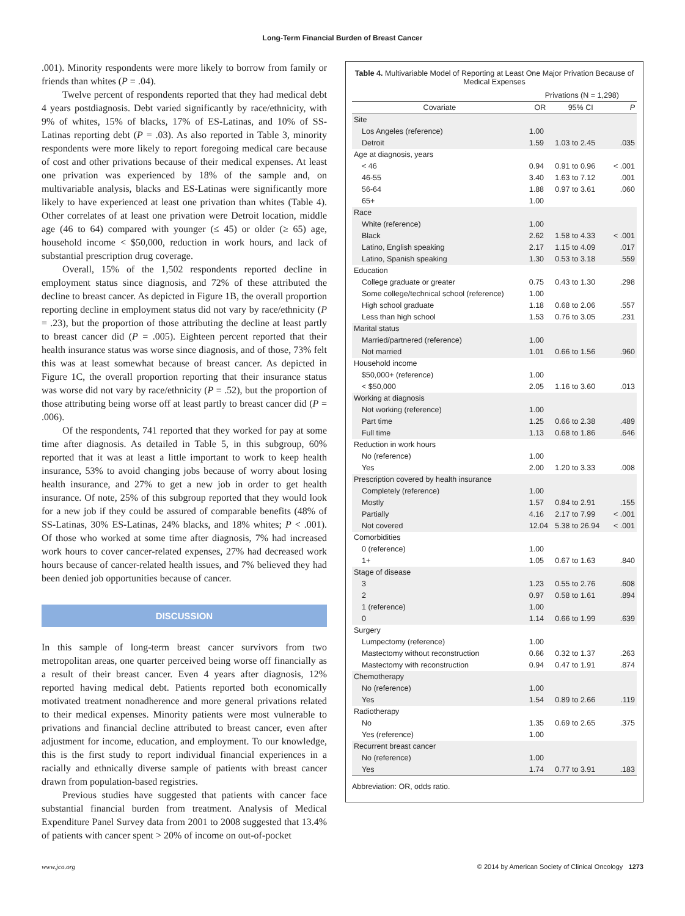Long-Term Financial Burden of Breast Cancer
.001). Minority respondents were more likely to borrow from family or friends than whites (P = .04).
Twelve percent of respondents reported that they had medical debt 4 years postdiagnosis. Debt varied significantly by race/ethnicity, with 9% of whites, 15% of blacks, 17% of ES-Latinas, and 10% of SS-Latinas reporting debt (P = .03). As also reported in Table 3, minority respondents were more likely to report foregoing medical care because of cost and other privations because of their medical expenses. At least one privation was experienced by 18% of the sample and, on multivariable analysis, blacks and ES-Latinas were significantly more likely to have experienced at least one privation than whites (Table 4). Other correlates of at least one privation were Detroit location, middle age (46 to 64) compared with younger (≤ 45) or older (≥ 65) age, household income < $50,000, reduction in work hours, and lack of substantial prescription drug coverage.
Overall, 15% of the 1,502 respondents reported decline in employment status since diagnosis, and 72% of these attributed the decline to breast cancer. As depicted in Figure 1B, the overall proportion reporting decline in employment status did not vary by race/ethnicity (P = .23), but the proportion of those attributing the decline at least partly to breast cancer did (P = .005). Eighteen percent reported that their health insurance status was worse since diagnosis, and of those, 73% felt this was at least somewhat because of breast cancer. As depicted in Figure 1C, the overall proportion reporting that their insurance status was worse did not vary by race/ethnicity (P = .52), but the proportion of those attributing being worse off at least partly to breast cancer did (P = .006).
Of the respondents, 741 reported that they worked for pay at some time after diagnosis. As detailed in Table 5, in this subgroup, 60% reported that it was at least a little important to work to keep health insurance, 53% to avoid changing jobs because of worry about losing health insurance, and 27% to get a new job in order to get health insurance. Of note, 25% of this subgroup reported that they would look for a new job if they could be assured of comparable benefits (48% of SS-Latinas, 30% ES-Latinas, 24% blacks, and 18% whites; P < .001). Of those who worked at some time after diagnosis, 7% had increased work hours to cover cancer-related expenses, 27% had decreased work hours because of cancer-related health issues, and 7% believed they had been denied job opportunities because of cancer.
DISCUSSION
In this sample of long-term breast cancer survivors from two metropolitan areas, one quarter perceived being worse off financially as a result of their breast cancer. Even 4 years after diagnosis, 12% reported having medical debt. Patients reported both economically motivated treatment nonadherence and more general privations related to their medical expenses. Minority patients were most vulnerable to privations and financial decline attributed to breast cancer, even after adjustment for income, education, and employment. To our knowledge, this is the first study to report individual financial experiences in a racially and ethnically diverse sample of patients with breast cancer drawn from population-based registries.
Previous studies have suggested that patients with cancer face substantial financial burden from treatment. Analysis of Medical Expenditure Panel Survey data from 2001 to 2008 suggested that 13.4% of patients with cancer spent > 20% of income on out-of-pocket
Table 4. Multivariable Model of Reporting at Least One Major Privation Because of Medical Expenses
| | Privations (N = 1,298) | | |
| --- | --- | --- | --- |
| Covariate | OR | 95% CI | P |
| Site | | | |
| Los Angeles (reference) | 1.00 | | |
| Detroit | 1.59 | 1.03 to 2.45 | .035 |
| Age at diagnosis, years | | | |
| < 46 | 0.94 | 0.91 to 0.96 | < .001 |
| 46-55 | 3.40 | 1.63 to 7.12 | .001 |
| 56-64 | 1.88 | 0.97 to 3.61 | .060 |
| 65+ | 1.00 | | |
| Race | | | |
| White (reference) | 1.00 | | |
| Black | 2.62 | 1.58 to 4.33 | < .001 |
| Latino, English speaking | 2.17 | 1.15 to 4.09 | .017 |
| Latino, Spanish speaking | 1.30 | 0.53 to 3.18 | .559 |
| Education | | | |
| College graduate or greater | 0.75 | 0.43 to 1.30 | .298 |
| Some college/technical school (reference) | 1.00 | | |
| High school graduate | 1.18 | 0.68 to 2.06 | .557 |
| Less than high school | 1.53 | 0.76 to 3.05 | .231 |
| Marital status | | | |
| Married/partnered (reference) | 1.00 | | |
| Not married | 1.01 | 0.66 to 1.56 | .960 |
| Household income | | | |
| $50,000+ (reference) | 1.00 | | |
| < $50,000 | 2.05 | 1.16 to 3.60 | .013 |
| Working at diagnosis | | | |
| Not working (reference) | 1.00 | | |
| Part time | 1.25 | 0.66 to 2.38 | .489 |
| Full time | 1.13 | 0.68 to 1.86 | .646 |
| Reduction in work hours | | | |
| No (reference) | 1.00 | | |
| Yes | 2.00 | 1.20 to 3.33 | .008 |
| Prescription covered by health insurance | | | |
| Completely (reference) | 1.00 | | |
| Mostly | 1.57 | 0.84 to 2.91 | .155 |
| Partially | 4.16 | 2.17 to 7.99 | < .001 |
| Not covered | 12.04 | 5.38 to 26.94 | < .001 |
| Comorbidities | | | |
| 0 (reference) | 1.00 | | |
| 1+ | 1.05 | 0.67 to 1.63 | .840 |
| Stage of disease | | | |
| 3 | 1.23 | 0.55 to 2.76 | .608 |
| 2 | 0.97 | 0.58 to 1.61 | .894 |
| 1 (reference) | 1.00 | | |
| 0 | 1.14 | 0.66 to 1.99 | .639 |
| Surgery | | | |
| Lumpectomy (reference) | 1.00 | | |
| Mastectomy without reconstruction | 0.66 | 0.32 to 1.37 | .263 |
| Mastectomy with reconstruction | 0.94 | 0.47 to 1.91 | .874 |
| Chemotherapy | | | |
| No (reference) | 1.00 | | |
| Yes | 1.54 | 0.89 to 2.66 | .119 |
| Radiotherapy | | | |
| No | 1.35 | 0.69 to 2.65 | .375 |
| Yes (reference) | 1.00 | | |
| Recurrent breast cancer | | | |
| No (reference) | 1.00 | | |
| Yes | 1.74 | 0.77 to 3.91 | .183 |
Abbreviation: OR, odds ratio.
www.jco.org © 2014 by American Society of Clinical Oncology 1273